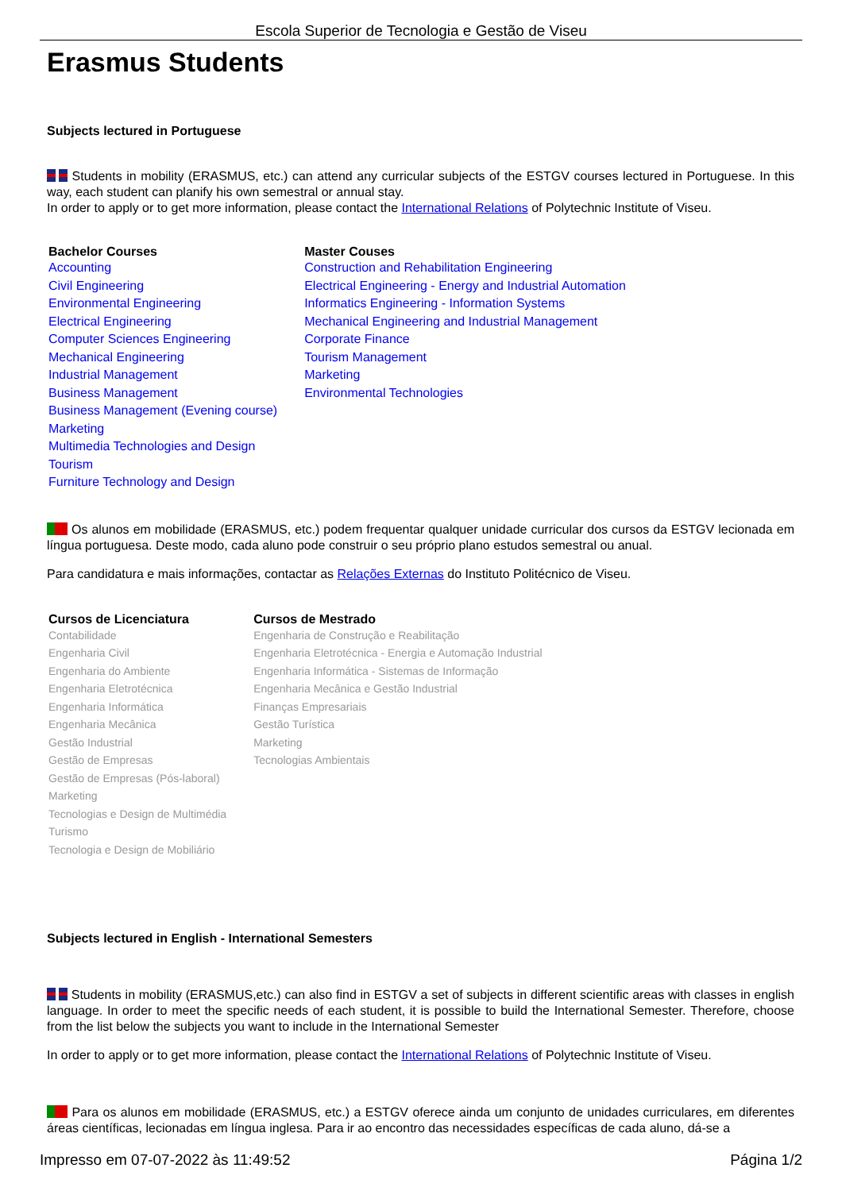Escola Superior de Tecnologia e Gestão de Viseu
Erasmus Students
Subjects lectured in Portuguese
Students in mobility (ERASMUS, etc.) can attend any curricular subjects of the ESTGV courses lectured in Portuguese. In this way, each student can planify his own semestral or annual stay.
In order to apply or to get more information, please contact the International Relations of Polytechnic Institute of Viseu.
| Bachelor Courses | Master Couses |
| --- | --- |
| Accounting Civil Engineering Environmental Engineering Electrical Engineering Computer Sciences Engineering Mechanical Engineering Industrial Management Business Management Business Management (Evening course) Marketing Multimedia Technologies and Design Tourism Furniture Technology and Design | Construction and Rehabilitation Engineering Electrical Engineering - Energy and Industrial Automation Informatics Engineering - Information Systems Mechanical Engineering and Industrial Management Corporate Finance Tourism Management Marketing Environmental Technologies |
Os alunos em mobilidade (ERASMUS, etc.) podem frequentar qualquer unidade curricular dos cursos da ESTGV lecionada em língua portuguesa. Deste modo, cada aluno pode construir o seu próprio plano estudos semestral ou anual.
Para candidatura e mais informações, contactar as Relações Externas do Instituto Politécnico de Viseu.
| Cursos de Licenciatura | Cursos de Mestrado |
| --- | --- |
| Contabilidade Engenharia Civil Engenharia do Ambiente Engenharia Eletrotécnica Engenharia Informática Engenharia Mecânica Gestão Industrial Gestão de Empresas Gestão de Empresas (Pós-laboral) Marketing Tecnologias e Design de Multimédia Turismo Tecnologia e Design de Mobiliário | Engenharia de Construção e Reabilitação Engenharia Eletrotécnica - Energia e Automação Industrial Engenharia Informática - Sistemas de Informação Engenharia Mecânica e Gestão Industrial Finanças Empresariais Gestão Turística Marketing Tecnologias Ambientais |
Subjects lectured in English - International Semesters
Students in mobility (ERASMUS,etc.) can also find in ESTGV a set of subjects in different scientific areas with classes in english language. In order to meet the specific needs of each student, it is possible to build the International Semester. Therefore, choose from the list below the subjects you want to include in the International Semester
In order to apply or to get more information, please contact the International Relations of Polytechnic Institute of Viseu.
Para os alunos em mobilidade (ERASMUS, etc.) a ESTGV oferece ainda um conjunto de unidades curriculares, em diferentes áreas científicas, lecionadas em língua inglesa. Para ir ao encontro das necessidades específicas de cada aluno, dá-se a
Impresso em 07-07-2022 às 11:49:52 Página 1/2